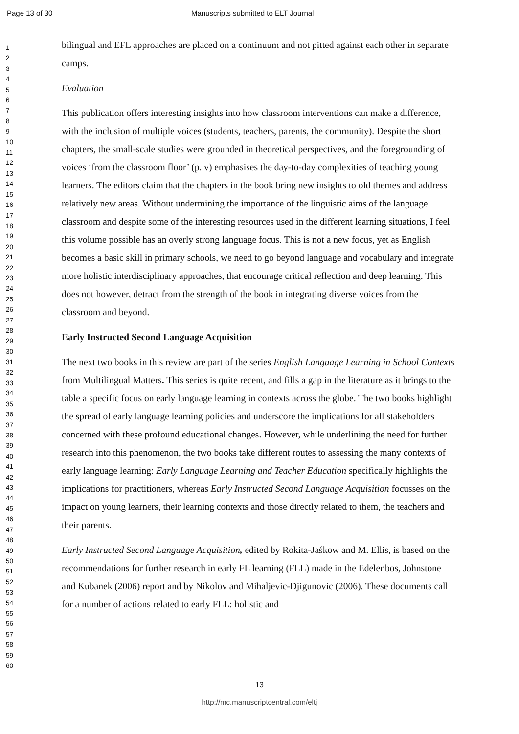Page 13 of 30 Manuscripts submitted to ELT Journal
1
2
3
4
5
6
7
8
9
10
11
12
13
14
15
16
17
18
19
20
21
22
23
24
25
26
27
28
29
30
31
32
33
34
35
36
37
38
39
40
41
42
43
44
45
46
47
48
49
50
51
52
53
54
55
56
57
58
59
60
bilingual and EFL approaches are placed on a continuum and not pitted against each other in separate camps.
Evaluation
This publication offers interesting insights into how classroom interventions can make a difference, with the inclusion of multiple voices (students, teachers, parents, the community). Despite the short chapters, the small-scale studies were grounded in theoretical perspectives, and the foregrounding of voices ‘from the classroom floor’ (p. v) emphasises the day-to-day complexities of teaching young learners. The editors claim that the chapters in the book bring new insights to old themes and address relatively new areas. Without undermining the importance of the linguistic aims of the language classroom and despite some of the interesting resources used in the different learning situations, I feel this volume possible has an overly strong language focus. This is not a new focus, yet as English becomes a basic skill in primary schools, we need to go beyond language and vocabulary and integrate more holistic interdisciplinary approaches, that encourage critical reflection and deep learning. This does not however, detract from the strength of the book in integrating diverse voices from the classroom and beyond.
Early Instructed Second Language Acquisition
The next two books in this review are part of the series English Language Learning in School Contexts from Multilingual Matters. This series is quite recent, and fills a gap in the literature as it brings to the table a specific focus on early language learning in contexts across the globe. The two books highlight the spread of early language learning policies and underscore the implications for all stakeholders concerned with these profound educational changes. However, while underlining the need for further research into this phenomenon, the two books take different routes to assessing the many contexts of early language learning: Early Language Learning and Teacher Education specifically highlights the implications for practitioners, whereas Early Instructed Second Language Acquisition focusses on the impact on young learners, their learning contexts and those directly related to them, the teachers and their parents.
Early Instructed Second Language Acquisition, edited by Rokita-Jaśkow and M. Ellis, is based on the recommendations for further research in early FL learning (FLL) made in the Edelenbos, Johnstone and Kubanek (2006) report and by Nikolov and Mihaljevic-Djigunovic (2006). These documents call for a number of actions related to early FLL: holistic and
13
http://mc.manuscriptcentral.com/eltj